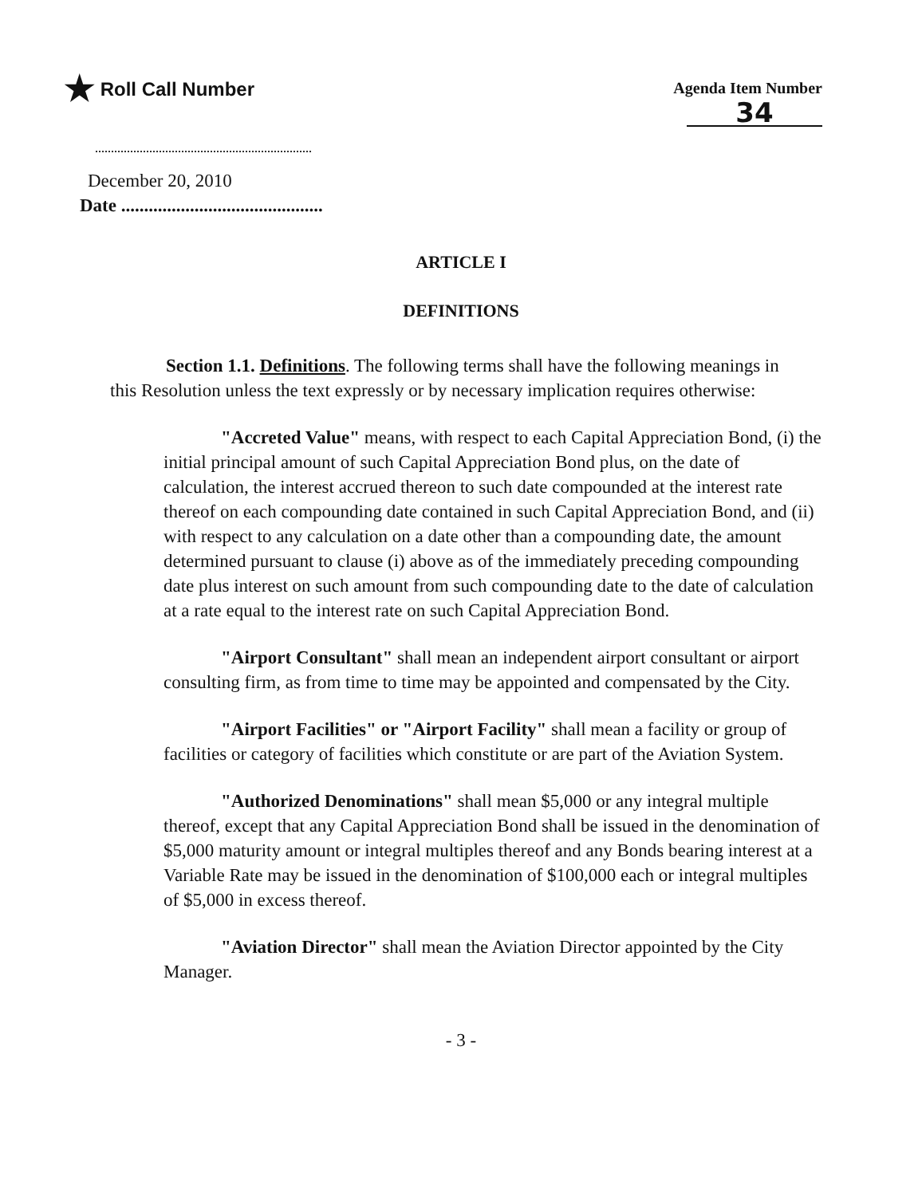★ Roll Call Number
Agenda Item Number
34
December 20, 2010
Date ............................................
ARTICLE I
DEFINITIONS
Section 1.1. Definitions. The following terms shall have the following meanings in this Resolution unless the text expressly or by necessary implication requires otherwise:
"Accreted Value" means, with respect to each Capital Appreciation Bond, (i) the initial principal amount of such Capital Appreciation Bond plus, on the date of calculation, the interest accrued thereon to such date compounded at the interest rate thereof on each compounding date contained in such Capital Appreciation Bond, and (ii) with respect to any calculation on a date other than a compounding date, the amount determined pursuant to clause (i) above as of the immediately preceding compounding date plus interest on such amount from such compounding date to the date of calculation at a rate equal to the interest rate on such Capital Appreciation Bond.
"Airport Consultant" shall mean an independent airport consultant or airport consulting firm, as from time to time may be appointed and compensated by the City.
"Airport Facilities" or "Airport Facility" shall mean a facility or group of facilities or category of facilities which constitute or are part of the Aviation System.
"Authorized Denominations" shall mean $5,000 or any integral multiple thereof, except that any Capital Appreciation Bond shall be issued in the denomination of $5,000 maturity amount or integral multiples thereof and any Bonds bearing interest at a Variable Rate may be issued in the denomination of $100,000 each or integral multiples of $5,000 in excess thereof.
"Aviation Director" shall mean the Aviation Director appointed by the City Manager.
- 3 -